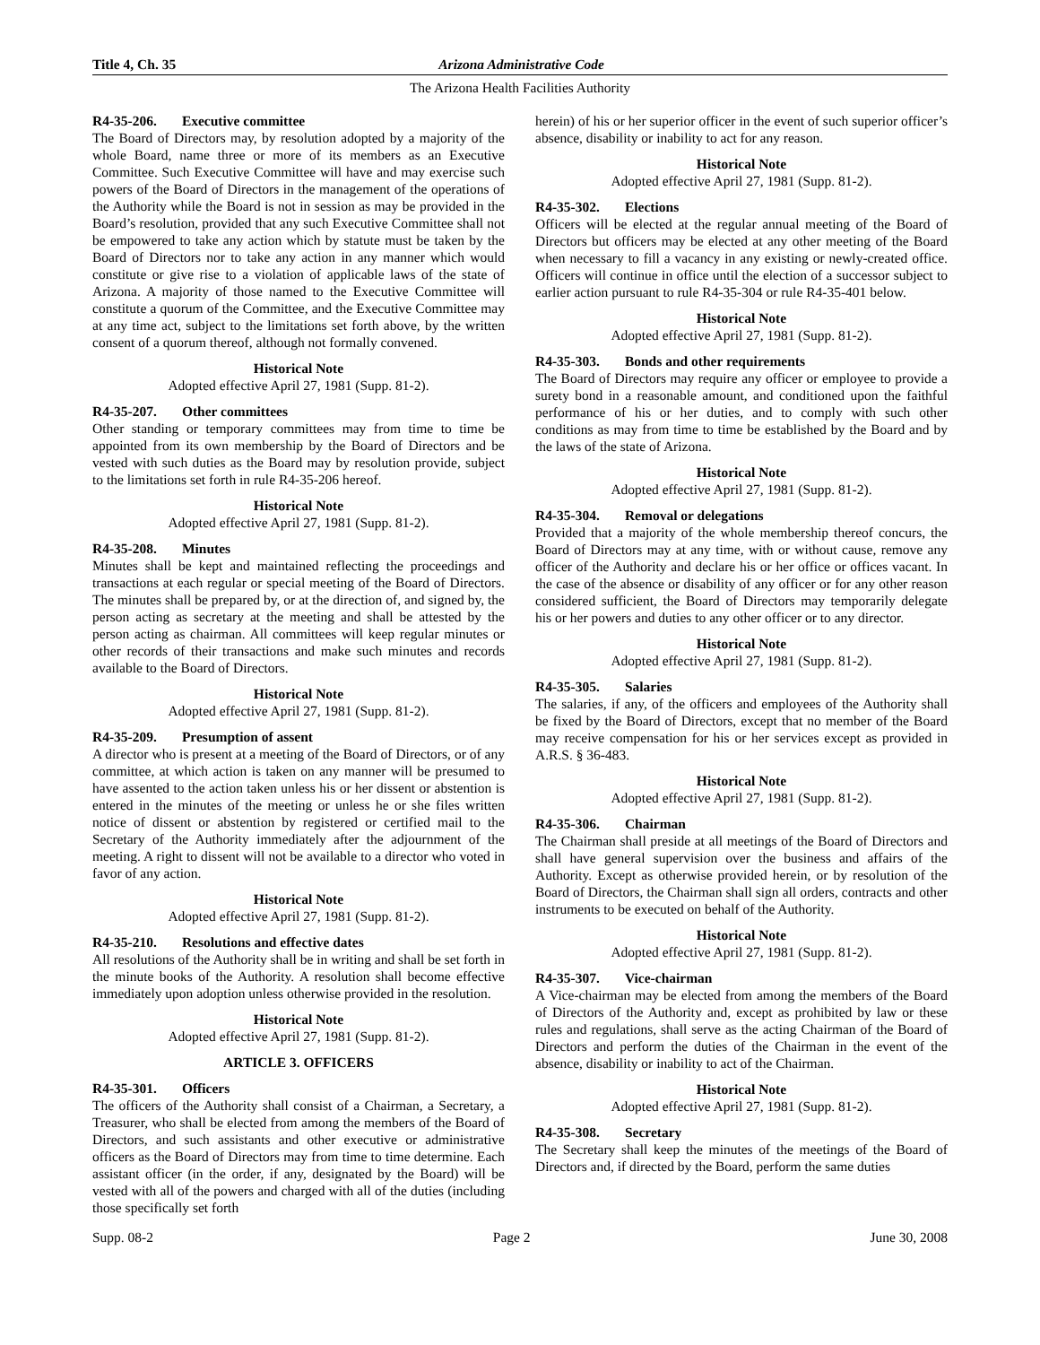Title 4, Ch. 35 Arizona Administrative Code
The Arizona Health Facilities Authority
R4-35-206. Executive committee
The Board of Directors may, by resolution adopted by a majority of the whole Board, name three or more of its members as an Executive Committee. Such Executive Committee will have and may exercise such powers of the Board of Directors in the management of the operations of the Authority while the Board is not in session as may be provided in the Board’s resolution, provided that any such Executive Committee shall not be empowered to take any action which by statute must be taken by the Board of Directors nor to take any action in any manner which would constitute or give rise to a violation of applicable laws of the state of Arizona. A majority of those named to the Executive Committee will constitute a quorum of the Committee, and the Executive Committee may at any time act, subject to the limitations set forth above, by the written consent of a quorum thereof, although not formally convened.
Historical Note
Adopted effective April 27, 1981 (Supp. 81-2).
R4-35-207. Other committees
Other standing or temporary committees may from time to time be appointed from its own membership by the Board of Directors and be vested with such duties as the Board may by resolution provide, subject to the limitations set forth in rule R4-35-206 hereof.
Historical Note
Adopted effective April 27, 1981 (Supp. 81-2).
R4-35-208. Minutes
Minutes shall be kept and maintained reflecting the proceedings and transactions at each regular or special meeting of the Board of Directors. The minutes shall be prepared by, or at the direction of, and signed by, the person acting as secretary at the meeting and shall be attested by the person acting as chairman. All committees will keep regular minutes or other records of their transactions and make such minutes and records available to the Board of Directors.
Historical Note
Adopted effective April 27, 1981 (Supp. 81-2).
R4-35-209. Presumption of assent
A director who is present at a meeting of the Board of Directors, or of any committee, at which action is taken on any manner will be presumed to have assented to the action taken unless his or her dissent or abstention is entered in the minutes of the meeting or unless he or she files written notice of dissent or abstention by registered or certified mail to the Secretary of the Authority immediately after the adjournment of the meeting. A right to dissent will not be available to a director who voted in favor of any action.
Historical Note
Adopted effective April 27, 1981 (Supp. 81-2).
R4-35-210. Resolutions and effective dates
All resolutions of the Authority shall be in writing and shall be set forth in the minute books of the Authority. A resolution shall become effective immediately upon adoption unless otherwise provided in the resolution.
Historical Note
Adopted effective April 27, 1981 (Supp. 81-2).
ARTICLE 3. OFFICERS
R4-35-301. Officers
The officers of the Authority shall consist of a Chairman, a Secretary, a Treasurer, who shall be elected from among the members of the Board of Directors, and such assistants and other executive or administrative officers as the Board of Directors may from time to time determine. Each assistant officer (in the order, if any, designated by the Board) will be vested with all of the powers and charged with all of the duties (including those specifically set forth
herein) of his or her superior officer in the event of such superior officer’s absence, disability or inability to act for any reason.
Historical Note
Adopted effective April 27, 1981 (Supp. 81-2).
R4-35-302. Elections
Officers will be elected at the regular annual meeting of the Board of Directors but officers may be elected at any other meeting of the Board when necessary to fill a vacancy in any existing or newly-created office. Officers will continue in office until the election of a successor subject to earlier action pursuant to rule R4-35-304 or rule R4-35-401 below.
Historical Note
Adopted effective April 27, 1981 (Supp. 81-2).
R4-35-303. Bonds and other requirements
The Board of Directors may require any officer or employee to provide a surety bond in a reasonable amount, and conditioned upon the faithful performance of his or her duties, and to comply with such other conditions as may from time to time be established by the Board and by the laws of the state of Arizona.
Historical Note
Adopted effective April 27, 1981 (Supp. 81-2).
R4-35-304. Removal or delegations
Provided that a majority of the whole membership thereof concurs, the Board of Directors may at any time, with or without cause, remove any officer of the Authority and declare his or her office or offices vacant. In the case of the absence or disability of any officer or for any other reason considered sufficient, the Board of Directors may temporarily delegate his or her powers and duties to any other officer or to any director.
Historical Note
Adopted effective April 27, 1981 (Supp. 81-2).
R4-35-305. Salaries
The salaries, if any, of the officers and employees of the Authority shall be fixed by the Board of Directors, except that no member of the Board may receive compensation for his or her services except as provided in A.R.S. § 36-483.
Historical Note
Adopted effective April 27, 1981 (Supp. 81-2).
R4-35-306. Chairman
The Chairman shall preside at all meetings of the Board of Directors and shall have general supervision over the business and affairs of the Authority. Except as otherwise provided herein, or by resolution of the Board of Directors, the Chairman shall sign all orders, contracts and other instruments to be executed on behalf of the Authority.
Historical Note
Adopted effective April 27, 1981 (Supp. 81-2).
R4-35-307. Vice-chairman
A Vice-chairman may be elected from among the members of the Board of Directors of the Authority and, except as prohibited by law or these rules and regulations, shall serve as the acting Chairman of the Board of Directors and perform the duties of the Chairman in the event of the absence, disability or inability to act of the Chairman.
Historical Note
Adopted effective April 27, 1981 (Supp. 81-2).
R4-35-308. Secretary
The Secretary shall keep the minutes of the meetings of the Board of Directors and, if directed by the Board, perform the same duties
Supp. 08-2 Page 2 June 30, 2008